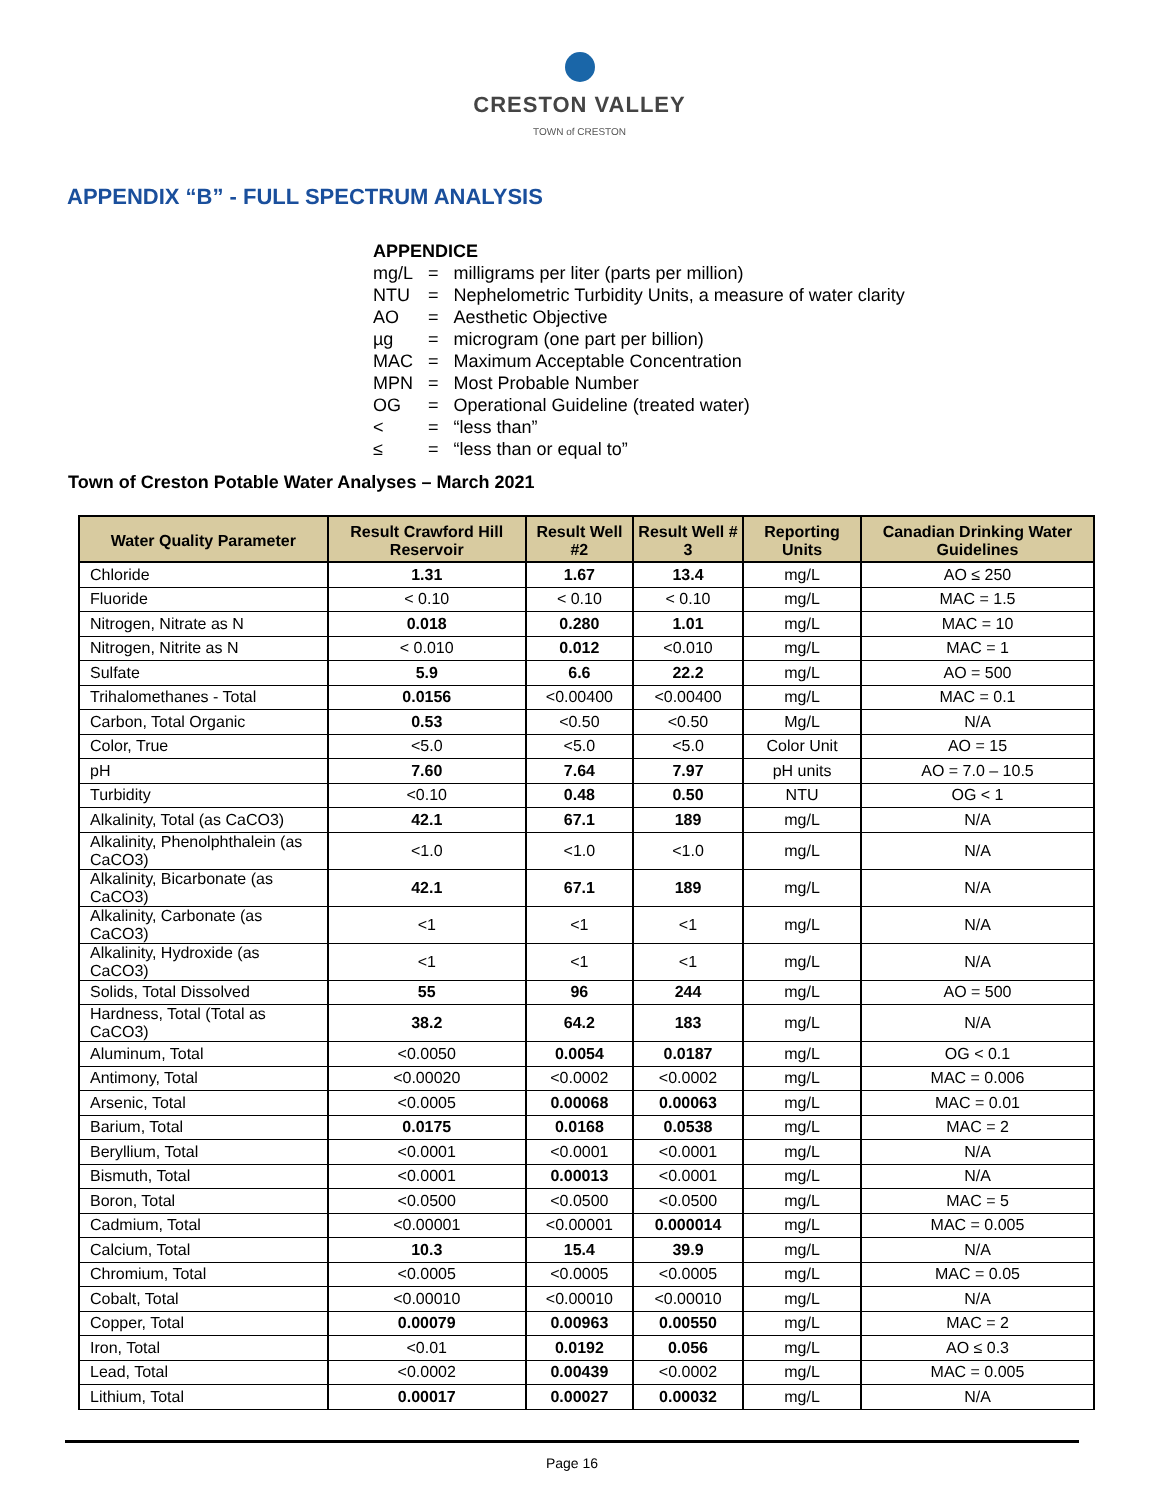CRESTON VALLEY
TOWN of CRESTON
APPENDIX “B” - FULL SPECTRUM ANALYSIS
APPENDICE
| mg/L | = | milligrams per liter (parts per million) |
| NTU | = | Nephelometric Turbidity Units, a measure of water clarity |
| AO | = | Aesthetic Objective |
| µg | = | microgram (one part per billion) |
| MAC | = | Maximum Acceptable Concentration |
| MPN | = | Most Probable Number |
| OG | = | Operational Guideline (treated water) |
| < | = | “less than” |
| ≤ | = | “less than or equal to” |
Town of Creston Potable Water Analyses – March 2021
| Water Quality Parameter | Result Crawford Hill Reservoir | Result Well #2 | Result Well # 3 | Reporting Units | Canadian Drinking Water Guidelines |
| --- | --- | --- | --- | --- | --- |
| Chloride | 1.31 | 1.67 | 13.4 | mg/L | AO ≤ 250 |
| Fluoride | < 0.10 | < 0.10 | < 0.10 | mg/L | MAC = 1.5 |
| Nitrogen, Nitrate as N | 0.018 | 0.280 | 1.01 | mg/L | MAC = 10 |
| Nitrogen, Nitrite as N | < 0.010 | 0.012 | <0.010 | mg/L | MAC = 1 |
| Sulfate | 5.9 | 6.6 | 22.2 | mg/L | AO = 500 |
| Trihalomethanes - Total | 0.0156 | <0.00400 | <0.00400 | mg/L | MAC = 0.1 |
| Carbon, Total Organic | 0.53 | <0.50 | <0.50 | Mg/L | N/A |
| Color, True | <5.0 | <5.0 | <5.0 | Color Unit | AO = 15 |
| pH | 7.60 | 7.64 | 7.97 | pH units | AO = 7.0 – 10.5 |
| Turbidity | <0.10 | 0.48 | 0.50 | NTU | OG < 1 |
| Alkalinity, Total (as CaCO3) | 42.1 | 67.1 | 189 | mg/L | N/A |
| Alkalinity, Phenolphthalein (as CaCO3) | <1.0 | <1.0 | <1.0 | mg/L | N/A |
| Alkalinity, Bicarbonate (as CaCO3) | 42.1 | 67.1 | 189 | mg/L | N/A |
| Alkalinity, Carbonate (as CaCO3) | <1 | <1 | <1 | mg/L | N/A |
| Alkalinity, Hydroxide (as CaCO3) | <1 | <1 | <1 | mg/L | N/A |
| Solids, Total Dissolved | 55 | 96 | 244 | mg/L | AO = 500 |
| Hardness, Total (Total as CaCO3) | 38.2 | 64.2 | 183 | mg/L | N/A |
| Aluminum, Total | <0.0050 | 0.0054 | 0.0187 | mg/L | OG < 0.1 |
| Antimony, Total | <0.00020 | <0.0002 | <0.0002 | mg/L | MAC = 0.006 |
| Arsenic, Total | <0.0005 | 0.00068 | 0.00063 | mg/L | MAC = 0.01 |
| Barium, Total | 0.0175 | 0.0168 | 0.0538 | mg/L | MAC = 2 |
| Beryllium, Total | <0.0001 | <0.0001 | <0.0001 | mg/L | N/A |
| Bismuth, Total | <0.0001 | 0.00013 | <0.0001 | mg/L | N/A |
| Boron, Total | <0.0500 | <0.0500 | <0.0500 | mg/L | MAC = 5 |
| Cadmium, Total | <0.00001 | <0.00001 | 0.000014 | mg/L | MAC = 0.005 |
| Calcium, Total | 10.3 | 15.4 | 39.9 | mg/L | N/A |
| Chromium, Total | <0.0005 | <0.0005 | <0.0005 | mg/L | MAC = 0.05 |
| Cobalt, Total | <0.00010 | <0.00010 | <0.00010 | mg/L | N/A |
| Copper, Total | 0.00079 | 0.00963 | 0.00550 | mg/L | MAC = 2 |
| Iron, Total | <0.01 | 0.0192 | 0.056 | mg/L | AO ≤ 0.3 |
| Lead, Total | <0.0002 | 0.00439 | <0.0002 | mg/L | MAC = 0.005 |
| Lithium, Total | 0.00017 | 0.00027 | 0.00032 | mg/L | N/A |
Page 16